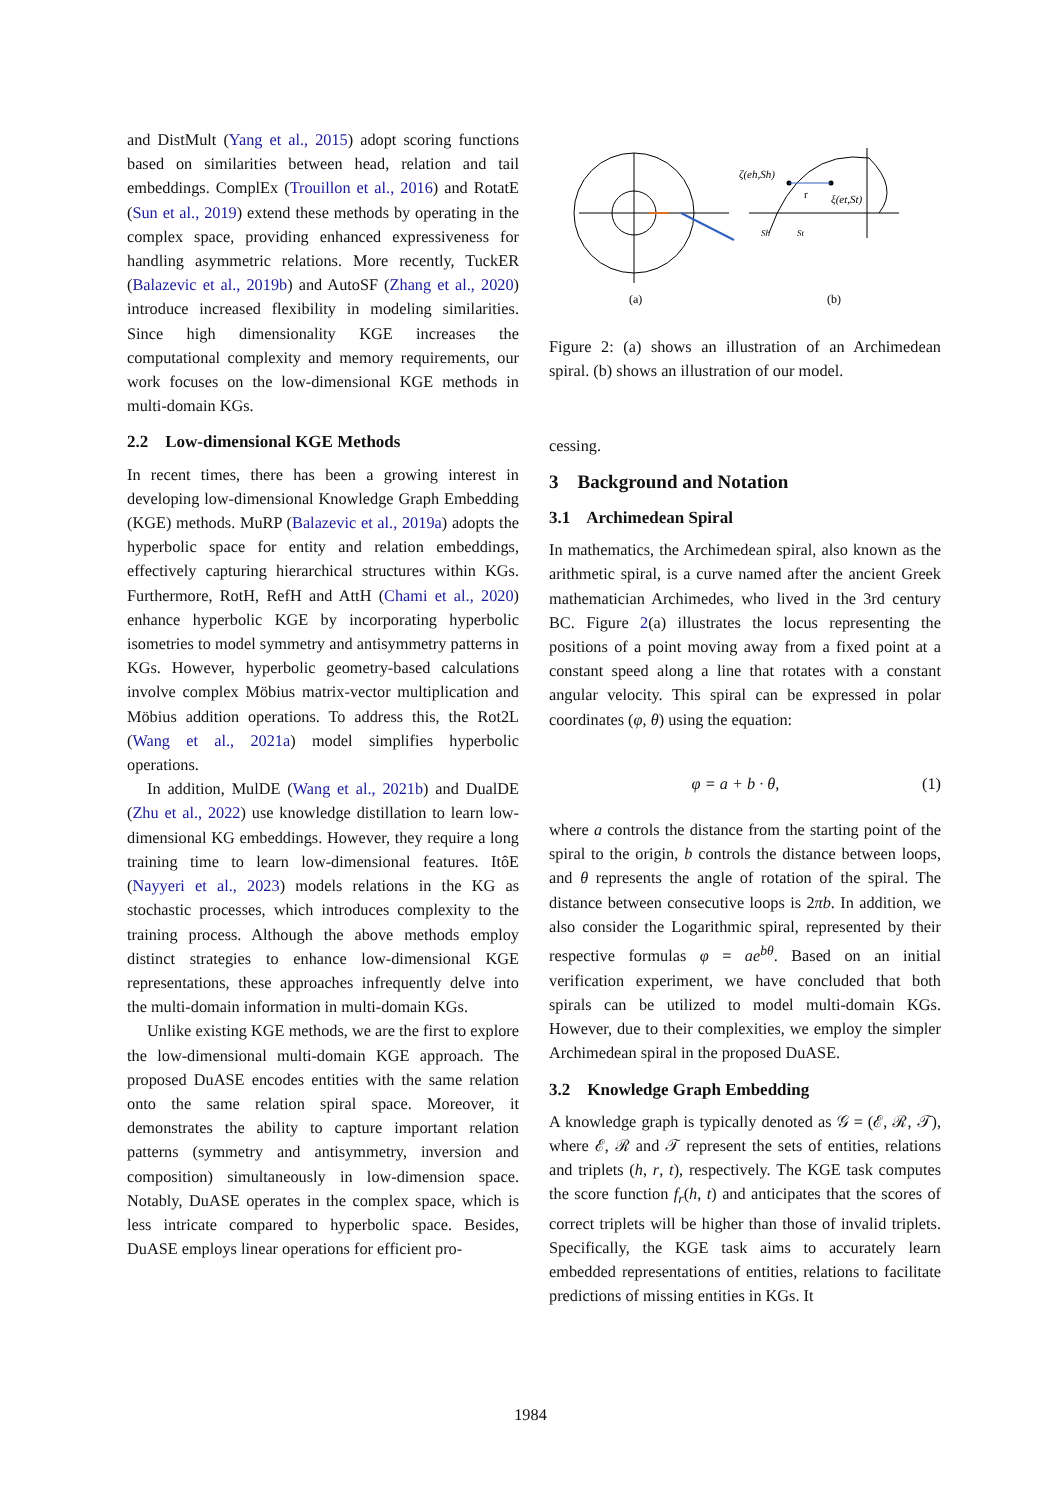and DistMult (Yang et al., 2015) adopt scoring functions based on similarities between head, relation and tail embeddings. ComplEx (Trouillon et al., 2016) and RotatE (Sun et al., 2019) extend these methods by operating in the complex space, providing enhanced expressiveness for handling asymmetric relations. More recently, TuckER (Balazevic et al., 2019b) and AutoSF (Zhang et al., 2020) introduce increased flexibility in modeling similarities. Since high dimensionality KGE increases the computational complexity and memory requirements, our work focuses on the low-dimensional KGE methods in multi-domain KGs.
2.2 Low-dimensional KGE Methods
In recent times, there has been a growing interest in developing low-dimensional Knowledge Graph Embedding (KGE) methods. MuRP (Balazevic et al., 2019a) adopts the hyperbolic space for entity and relation embeddings, effectively capturing hierarchical structures within KGs. Furthermore, RotH, RefH and AttH (Chami et al., 2020) enhance hyperbolic KGE by incorporating hyperbolic isometries to model symmetry and antisymmetry patterns in KGs. However, hyperbolic geometry-based calculations involve complex Möbius matrix-vector multiplication and Möbius addition operations. To address this, the Rot2L (Wang et al., 2021a) model simplifies hyperbolic operations.
In addition, MulDE (Wang et al., 2021b) and DualDE (Zhu et al., 2022) use knowledge distillation to learn low-dimensional KG embeddings. However, they require a long training time to learn low-dimensional features. ItôE (Nayyeri et al., 2023) models relations in the KG as stochastic processes, which introduces complexity to the training process. Although the above methods employ distinct strategies to enhance low-dimensional KGE representations, these approaches infrequently delve into the multi-domain information in multi-domain KGs.
Unlike existing KGE methods, we are the first to explore the low-dimensional multi-domain KGE approach. The proposed DuASE encodes entities with the same relation onto the same relation spiral space. Moreover, it demonstrates the ability to capture important relation patterns (symmetry and antisymmetry, inversion and composition) simultaneously in low-dimension space. Notably, DuASE operates in the complex space, which is less intricate compared to hyperbolic space. Besides, DuASE employs linear operations for efficient pro-
(a)
ζ(eh,Sh)
r
ξ(et,St)
Sh
St
(b)
Figure 2: (a) shows an illustration of an Archimedean spiral. (b) shows an illustration of our model.
cessing.
3 Background and Notation
3.1 Archimedean Spiral
In mathematics, the Archimedean spiral, also known as the arithmetic spiral, is a curve named after the ancient Greek mathematician Archimedes, who lived in the 3rd century BC. Figure 2(a) illustrates the locus representing the positions of a point moving away from a fixed point at a constant speed along a line that rotates with a constant angular velocity. This spiral can be expressed in polar coordinates (φ, θ) using the equation:
φ = a + b · θ, (1)
where a controls the distance from the starting point of the spiral to the origin, b controls the distance between loops, and θ represents the angle of rotation of the spiral. The distance between consecutive loops is 2πb. In addition, we also consider the Logarithmic spiral, represented by their respective formulas φ = ae<sup>bθ</sup>. Based on an initial verification experiment, we have concluded that both spirals can be utilized to model multi-domain KGs. However, due to their complexities, we employ the simpler Archimedean spiral in the proposed DuASE.
3.2 Knowledge Graph Embedding
A knowledge graph is typically denoted as 𝒢 = (ℰ, ℛ, 𝒯), where ℰ, ℛ and 𝒯 represent the sets of entities, relations and triplets (h, r, t), respectively. The KGE task computes the score function f<sub>r</sub>(h, t) and anticipates that the scores of correct triplets will be higher than those of invalid triplets. Specifically, the KGE task aims to accurately learn embedded representations of entities, relations to facilitate predictions of missing entities in KGs. It
1984